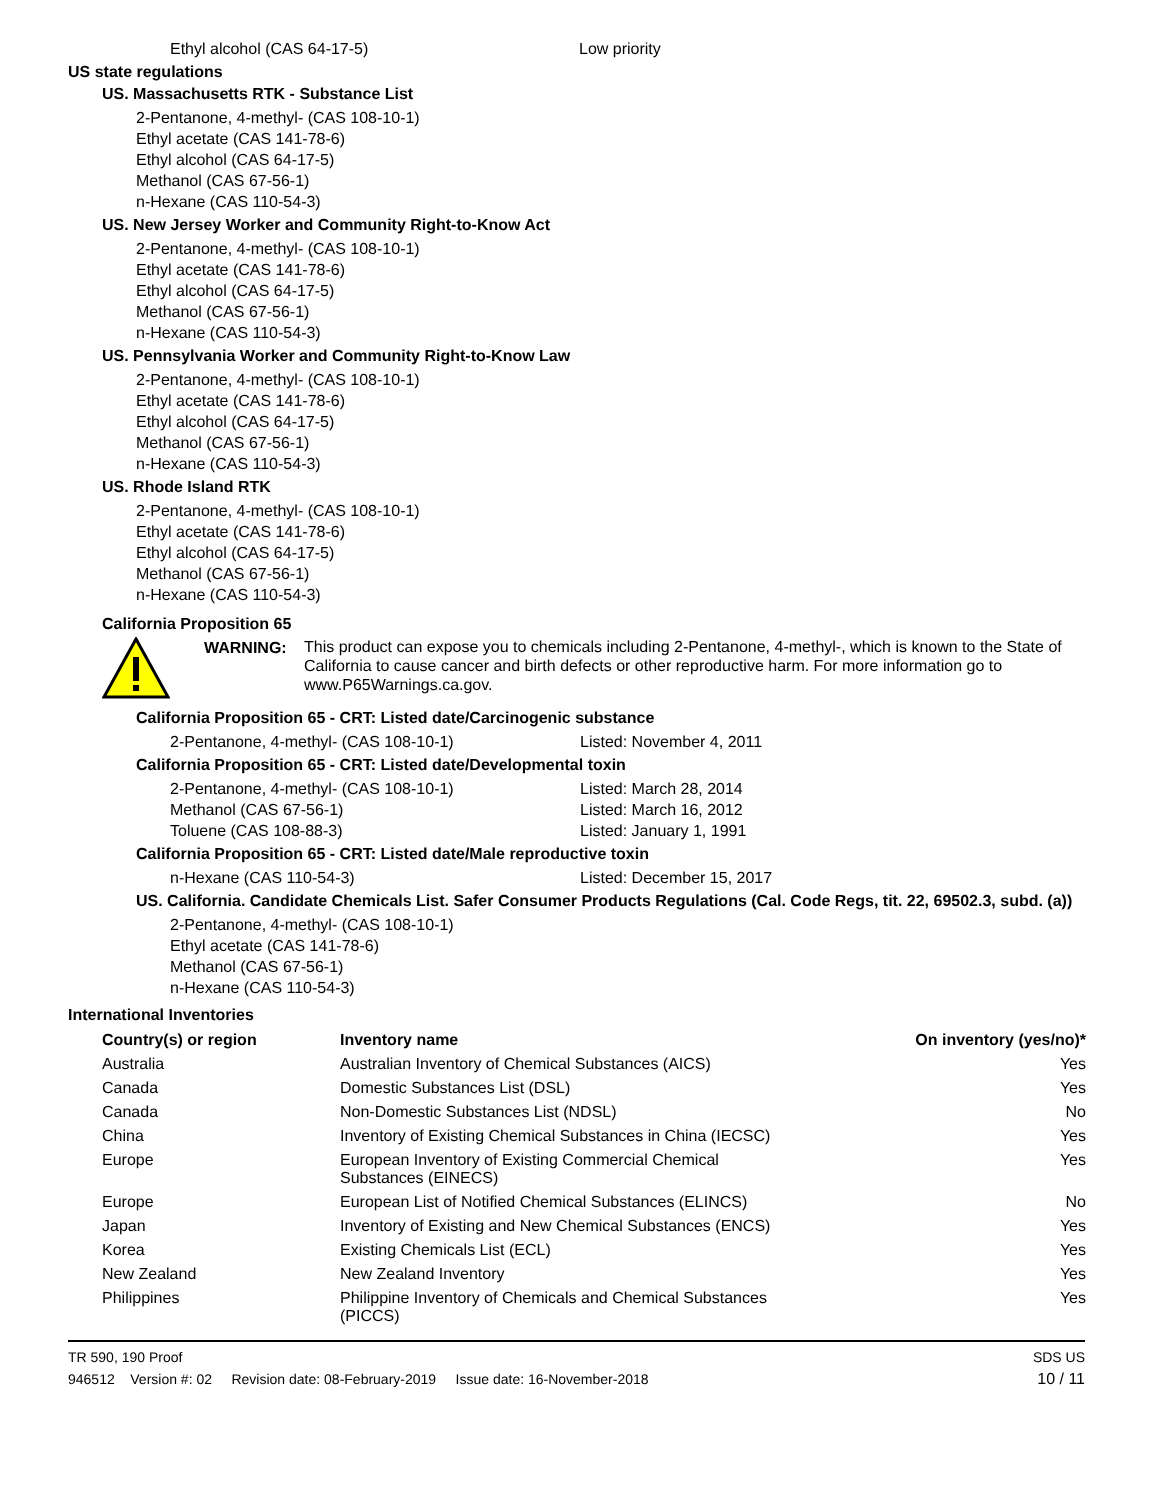Ethyl alcohol (CAS 64-17-5) Low priority
US state regulations
US. Massachusetts RTK - Substance List
2-Pentanone, 4-methyl- (CAS 108-10-1)
Ethyl acetate (CAS 141-78-6)
Ethyl alcohol (CAS 64-17-5)
Methanol (CAS 67-56-1)
n-Hexane (CAS 110-54-3)
US. New Jersey Worker and Community Right-to-Know Act
2-Pentanone, 4-methyl- (CAS 108-10-1)
Ethyl acetate (CAS 141-78-6)
Ethyl alcohol (CAS 64-17-5)
Methanol (CAS 67-56-1)
n-Hexane (CAS 110-54-3)
US. Pennsylvania Worker and Community Right-to-Know Law
2-Pentanone, 4-methyl- (CAS 108-10-1)
Ethyl acetate (CAS 141-78-6)
Ethyl alcohol (CAS 64-17-5)
Methanol (CAS 67-56-1)
n-Hexane (CAS 110-54-3)
US. Rhode Island RTK
2-Pentanone, 4-methyl- (CAS 108-10-1)
Ethyl acetate (CAS 141-78-6)
Ethyl alcohol (CAS 64-17-5)
Methanol (CAS 67-56-1)
n-Hexane (CAS 110-54-3)
California Proposition 65
WARNING:
This product can expose you to chemicals including 2-Pentanone, 4-methyl-, which is known to the State of California to cause cancer and birth defects or other reproductive harm. For more information go to www.P65Warnings.ca.gov.
California Proposition 65 - CRT: Listed date/Carcinogenic substance
2-Pentanone, 4-methyl- (CAS 108-10-1) Listed: November 4, 2011
California Proposition 65 - CRT: Listed date/Developmental toxin
2-Pentanone, 4-methyl- (CAS 108-10-1) Listed: March 28, 2014
Methanol (CAS 67-56-1) Listed: March 16, 2012
Toluene (CAS 108-88-3) Listed: January 1, 1991
California Proposition 65 - CRT: Listed date/Male reproductive toxin
n-Hexane (CAS 110-54-3) Listed: December 15, 2017
US. California. Candidate Chemicals List. Safer Consumer Products Regulations (Cal. Code Regs, tit. 22, 69502.3, subd. (a))
2-Pentanone, 4-methyl- (CAS 108-10-1)
Ethyl acetate (CAS 141-78-6)
Methanol (CAS 67-56-1)
n-Hexane (CAS 110-54-3)
International Inventories
| Country(s) or region | Inventory name | On inventory (yes/no)* |
| --- | --- | --- |
| Australia | Australian Inventory of Chemical Substances (AICS) | Yes |
| Canada | Domestic Substances List (DSL) | Yes |
| Canada | Non-Domestic Substances List (NDSL) | No |
| China | Inventory of Existing Chemical Substances in China (IECSC) | Yes |
| Europe | European Inventory of Existing Commercial Chemical Substances (EINECS) | Yes |
| Europe | European List of Notified Chemical Substances (ELINCS) | No |
| Japan | Inventory of Existing and New Chemical Substances (ENCS) | Yes |
| Korea | Existing Chemicals List (ECL) | Yes |
| New Zealand | New Zealand Inventory | Yes |
| Philippines | Philippine Inventory of Chemicals and Chemical Substances (PICCS) | Yes |
TR 590, 190 Proof
946512 Version #: 02 Revision date: 08-February-2019 Issue date: 16-November-2018
SDS US
10 / 11